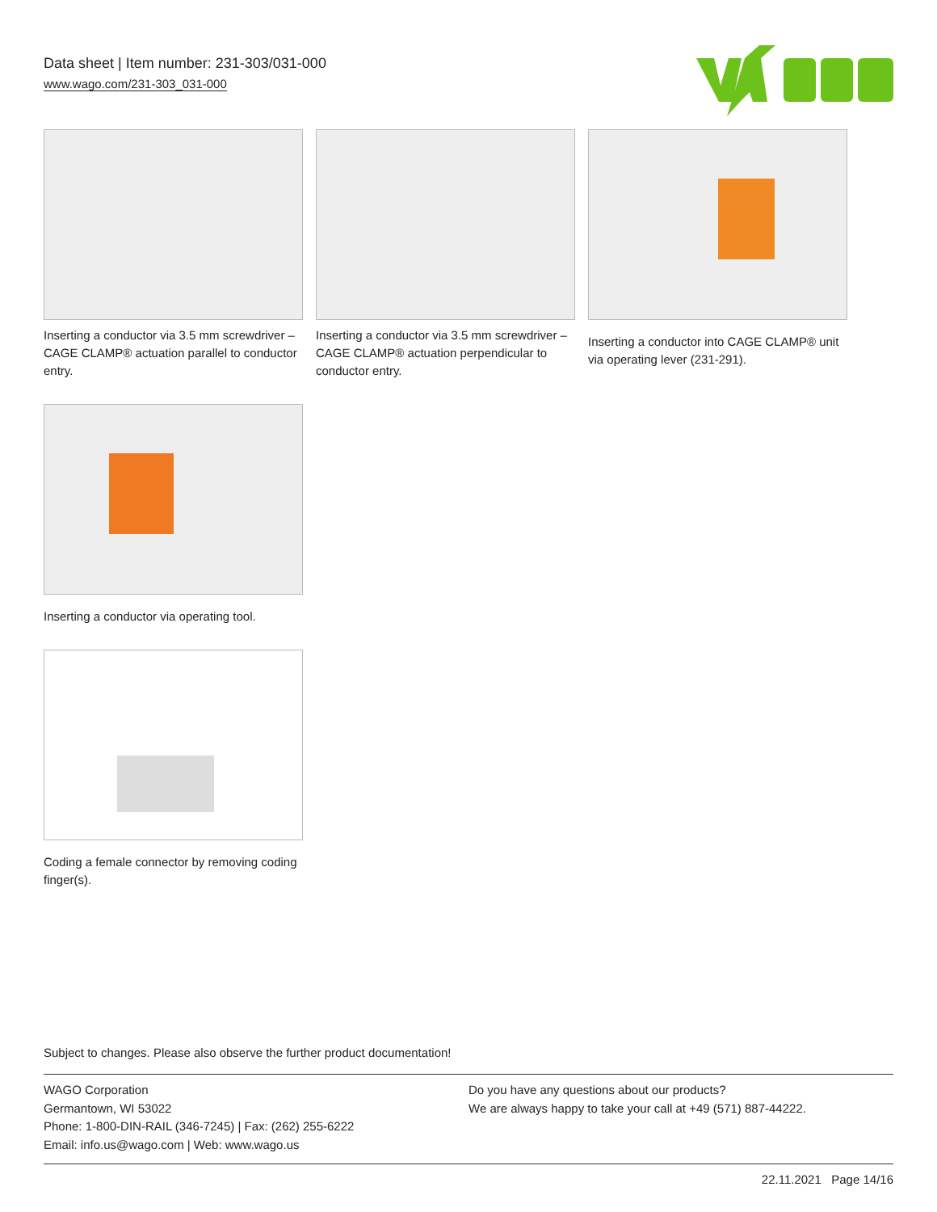Data sheet | Item number: 231-303/031-000
www.wago.com/231-303_031-000
Inserting a conductor via 3.5 mm screwdriver – CAGE CLAMP® actuation parallel to conductor entry.
Inserting a conductor via 3.5 mm screwdriver – CAGE CLAMP® actuation perpendicular to conductor entry.
Inserting a conductor into CAGE CLAMP® unit via operating lever (231-291).
Inserting a conductor via operating tool.
Coding a female connector by removing coding finger(s).
Subject to changes. Please also observe the further product documentation!
WAGO Corporation
Germantown, WI 53022
Phone: 1-800-DIN-RAIL (346-7245) | Fax: (262) 255-6222
Email: info.us@wago.com | Web: www.wago.us
Do you have any questions about our products?
We are always happy to take your call at +49 (571) 887-44222.
22.11.2021 Page 14/16